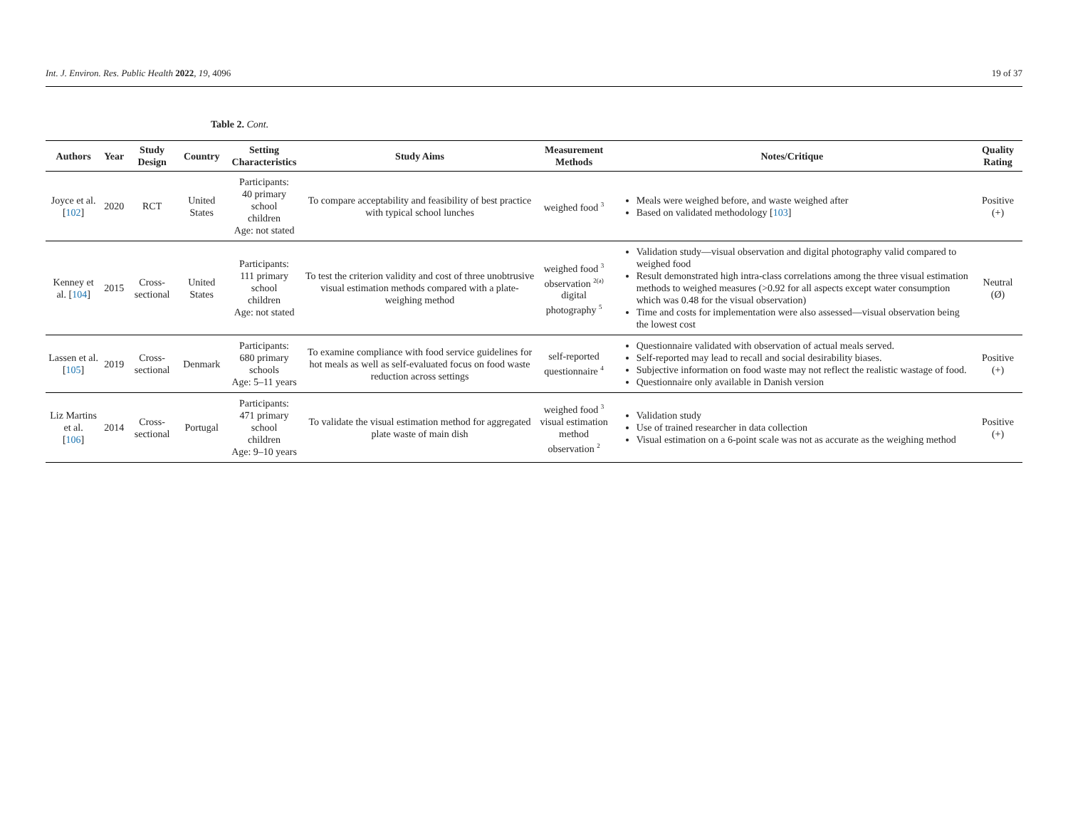Int. J. Environ. Res. Public Health 2022, 19, 4096 19 of 37
Table 2. Cont.
| Authors | Year | Study Design | Country | Setting Characteristics | Study Aims | Measurement Methods | Notes/Critique | Quality Rating |
| --- | --- | --- | --- | --- | --- | --- | --- | --- |
| Joyce et al. [ 102 ] | 2020 | RCT | United States | Participants: 40 primary school children Age: not stated | To compare acceptability and feasibility of best practice with typical school lunches | weighed food <sup>3</sup> | Meals were weighed before, and waste weighed after Based on validated methodology [ 103 ] | Positive (+) |
| Kenney et al. [ 104 ] | 2015 | Cross-sectional | United States | Participants: 111 primary school children Age: not stated | To test the criterion validity and cost of three unobtrusive visual estimation methods compared with a plate-weighing method | weighed food <sup>3</sup> observation <sup>2(a)</sup> digital photography <sup>5</sup> | Validation study—visual observation and digital photography valid compared to weighed food Result demonstrated high intra-class correlations among the three visual estimation methods to weighed measures (>0.92 for all aspects except water consumption which was 0.48 for the visual observation) Time and costs for implementation were also assessed—visual observation being the lowest cost | Neutral (Ø) |
| Lassen et al. [ 105 ] | 2019 | Cross-sectional | Denmark | Participants: 680 primary schools Age: 5–11 years | To examine compliance with food service guidelines for hot meals as well as self-evaluated focus on food waste reduction across settings | self-reported questionnaire <sup>4</sup> | Questionnaire validated with observation of actual meals served. Self-reported may lead to recall and social desirability biases. Subjective information on food waste may not reflect the realistic wastage of food. Questionnaire only available in Danish version | Positive (+) |
| Liz Martins et al. [ 106 ] | 2014 | Cross-sectional | Portugal | Participants: 471 primary school children Age: 9–10 years | To validate the visual estimation method for aggregated plate waste of main dish | weighed food <sup>3</sup> visual estimation method observation <sup>2</sup> | Validation study Use of trained researcher in data collection Visual estimation on a 6-point scale was not as accurate as the weighing method | Positive (+) |